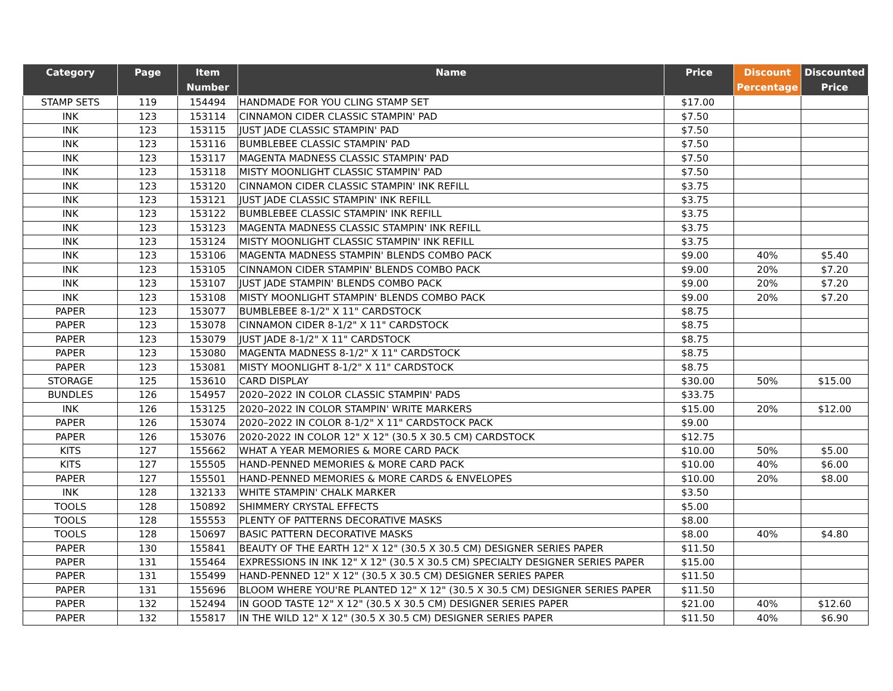| Category | Page | Item Number | Name | Price | Discount Percentage | Discounted Price |
| --- | --- | --- | --- | --- | --- | --- |
| STAMP SETS | 119 | 154494 | HANDMADE FOR YOU CLING STAMP SET | $17.00 | | |
| INK | 123 | 153114 | CINNAMON CIDER CLASSIC STAMPIN' PAD | $7.50 | | |
| INK | 123 | 153115 | JUST JADE CLASSIC STAMPIN' PAD | $7.50 | | |
| INK | 123 | 153116 | BUMBLEBEE CLASSIC STAMPIN' PAD | $7.50 | | |
| INK | 123 | 153117 | MAGENTA MADNESS CLASSIC STAMPIN' PAD | $7.50 | | |
| INK | 123 | 153118 | MISTY MOONLIGHT CLASSIC STAMPIN' PAD | $7.50 | | |
| INK | 123 | 153120 | CINNAMON CIDER CLASSIC STAMPIN' INK REFILL | $3.75 | | |
| INK | 123 | 153121 | JUST JADE CLASSIC STAMPIN' INK REFILL | $3.75 | | |
| INK | 123 | 153122 | BUMBLEBEE CLASSIC STAMPIN' INK REFILL | $3.75 | | |
| INK | 123 | 153123 | MAGENTA MADNESS CLASSIC STAMPIN' INK REFILL | $3.75 | | |
| INK | 123 | 153124 | MISTY MOONLIGHT CLASSIC STAMPIN' INK REFILL | $3.75 | | |
| INK | 123 | 153106 | MAGENTA MADNESS STAMPIN' BLENDS COMBO PACK | $9.00 | 40% | $5.40 |
| INK | 123 | 153105 | CINNAMON CIDER STAMPIN' BLENDS COMBO PACK | $9.00 | 20% | $7.20 |
| INK | 123 | 153107 | JUST JADE STAMPIN' BLENDS COMBO PACK | $9.00 | 20% | $7.20 |
| INK | 123 | 153108 | MISTY MOONLIGHT STAMPIN' BLENDS COMBO PACK | $9.00 | 20% | $7.20 |
| PAPER | 123 | 153077 | BUMBLEBEE 8-1/2" X 11" CARDSTOCK | $8.75 | | |
| PAPER | 123 | 153078 | CINNAMON CIDER 8-1/2" X 11" CARDSTOCK | $8.75 | | |
| PAPER | 123 | 153079 | JUST JADE 8-1/2" X 11" CARDSTOCK | $8.75 | | |
| PAPER | 123 | 153080 | MAGENTA MADNESS 8-1/2" X 11" CARDSTOCK | $8.75 | | |
| PAPER | 123 | 153081 | MISTY MOONLIGHT 8-1/2" X 11" CARDSTOCK | $8.75 | | |
| STORAGE | 125 | 153610 | CARD DISPLAY | $30.00 | 50% | $15.00 |
| BUNDLES | 126 | 154957 | 2020–2022 IN COLOR CLASSIC STAMPIN' PADS | $33.75 | | |
| INK | 126 | 153125 | 2020–2022 IN COLOR STAMPIN' WRITE MARKERS | $15.00 | 20% | $12.00 |
| PAPER | 126 | 153074 | 2020–2022 IN COLOR 8-1/2" X 11" CARDSTOCK PACK | $9.00 | | |
| PAPER | 126 | 153076 | 2020-2022 IN COLOR 12" X 12" (30.5 X 30.5 CM) CARDSTOCK | $12.75 | | |
| KITS | 127 | 155662 | WHAT A YEAR MEMORIES & MORE CARD PACK | $10.00 | 50% | $5.00 |
| KITS | 127 | 155505 | HAND-PENNED MEMORIES & MORE CARD PACK | $10.00 | 40% | $6.00 |
| PAPER | 127 | 155501 | HAND-PENNED MEMORIES & MORE CARDS & ENVELOPES | $10.00 | 20% | $8.00 |
| INK | 128 | 132133 | WHITE STAMPIN' CHALK MARKER | $3.50 | | |
| TOOLS | 128 | 150892 | SHIMMERY CRYSTAL EFFECTS | $5.00 | | |
| TOOLS | 128 | 155553 | PLENTY OF PATTERNS DECORATIVE MASKS | $8.00 | | |
| TOOLS | 128 | 150697 | BASIC PATTERN DECORATIVE MASKS | $8.00 | 40% | $4.80 |
| PAPER | 130 | 155841 | BEAUTY OF THE EARTH 12" X 12" (30.5 X 30.5 CM) DESIGNER SERIES PAPER | $11.50 | | |
| PAPER | 131 | 155464 | EXPRESSIONS IN INK 12" X 12" (30.5 X 30.5 CM) SPECIALTY DESIGNER SERIES PAPER | $15.00 | | |
| PAPER | 131 | 155499 | HAND-PENNED 12" X 12" (30.5 X 30.5 CM) DESIGNER SERIES PAPER | $11.50 | | |
| PAPER | 131 | 155696 | BLOOM WHERE YOU'RE PLANTED 12" X 12" (30.5 X 30.5 CM) DESIGNER SERIES PAPER | $11.50 | | |
| PAPER | 132 | 152494 | IN GOOD TASTE 12" X 12" (30.5 X 30.5 CM) DESIGNER SERIES PAPER | $21.00 | 40% | $12.60 |
| PAPER | 132 | 155817 | IN THE WILD 12" X 12" (30.5 X 30.5 CM) DESIGNER SERIES PAPER | $11.50 | 40% | $6.90 |